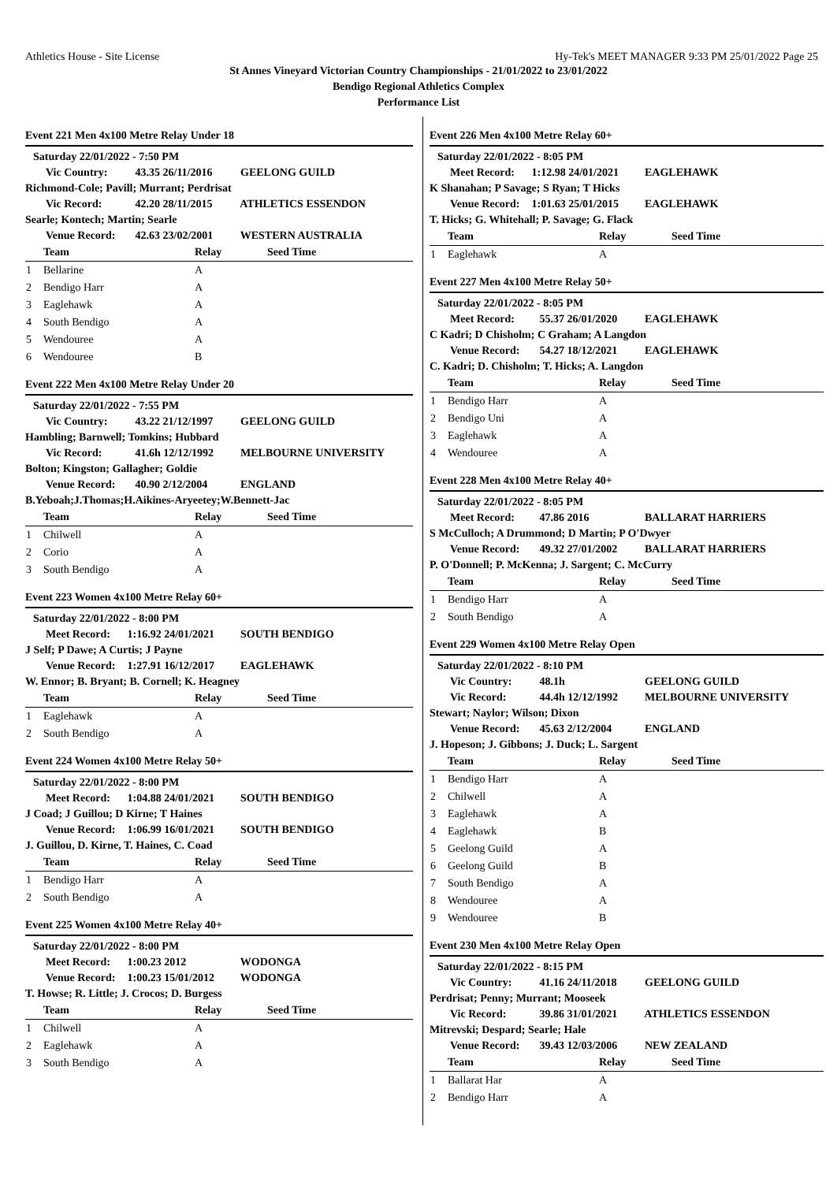Athletics House - Site License Hy-Tek's MEET MANAGER 9:33 PM 25/01/2022 Page 25
St Annes Vineyard Victorian Country Championships - 21/01/2022 to 23/01/2022
Bendigo Regional Athletics Complex
Performance List
Event 221 Men 4x100 Metre Relay Under 18
Saturday 22/01/2022 - 7:50 PM
Vic Country: 43.35 26/11/2016 GEELONG GUILD
Richmond-Cole; Pavill; Murrant; Perdrisat
Vic Record: 42.20 28/11/2015 ATHLETICS ESSENDON
Searle; Kontech; Martin; Searle
Venue Record: 42.63 23/02/2001 WESTERN AUSTRALIA
| | Team | Relay | Seed Time |
| --- | --- | --- | --- |
| 1 | Bellarine | A | |
| 2 | Bendigo Harr | A | |
| 3 | Eaglehawk | A | |
| 4 | South Bendigo | A | |
| 5 | Wendouree | A | |
| 6 | Wendouree | B | |
Event 222 Men 4x100 Metre Relay Under 20
Saturday 22/01/2022 - 7:55 PM
Vic Country: 43.22 21/12/1997 GEELONG GUILD
Hambling; Barnwell; Tomkins; Hubbard
Vic Record: 41.6h 12/12/1992 MELBOURNE UNIVERSITY
Bolton; Kingston; Gallagher; Goldie
Venue Record: 40.90 2/12/2004 ENGLAND
B.Yeboah;J.Thomas;H.Aikines-Aryeetey;W.Bennett-Jac
| | Team | Relay | Seed Time |
| --- | --- | --- | --- |
| 1 | Chilwell | A | |
| 2 | Corio | A | |
| 3 | South Bendigo | A | |
Event 223 Women 4x100 Metre Relay 60+
Saturday 22/01/2022 - 8:00 PM
Meet Record: 1:16.92 24/01/2021 SOUTH BENDIGO
J Self; P Dawe; A Curtis; J Payne
Venue Record: 1:27.91 16/12/2017 EAGLEHAWK
W. Ennor; B. Bryant; B. Cornell; K. Heagney
| | Team | Relay | Seed Time |
| --- | --- | --- | --- |
| 1 | Eaglehawk | A | |
| 2 | South Bendigo | A | |
Event 224 Women 4x100 Metre Relay 50+
Saturday 22/01/2022 - 8:00 PM
Meet Record: 1:04.88 24/01/2021 SOUTH BENDIGO
J Coad; J Guillou; D Kirne; T Haines
Venue Record: 1:06.99 16/01/2021 SOUTH BENDIGO
J. Guillou, D. Kirne, T. Haines, C. Coad
| | Team | Relay | Seed Time |
| --- | --- | --- | --- |
| 1 | Bendigo Harr | A | |
| 2 | South Bendigo | A | |
Event 225 Women 4x100 Metre Relay 40+
Saturday 22/01/2022 - 8:00 PM
Meet Record: 1:00.23 2012 WODONGA
Venue Record: 1:00.23 15/01/2012 WODONGA
T. Howse; R. Little; J. Crocos; D. Burgess
| | Team | Relay | Seed Time |
| --- | --- | --- | --- |
| 1 | Chilwell | A | |
| 2 | Eaglehawk | A | |
| 3 | South Bendigo | A | |
Event 226 Men 4x100 Metre Relay 60+
Saturday 22/01/2022 - 8:05 PM
Meet Record: 1:12.98 24/01/2021 EAGLEHAWK
K Shanahan; P Savage; S Ryan; T Hicks
Venue Record: 1:01.63 25/01/2015 EAGLEHAWK
T. Hicks; G. Whitehall; P. Savage; G. Flack
| | Team | Relay | Seed Time |
| --- | --- | --- | --- |
| 1 | Eaglehawk | A | |
Event 227 Men 4x100 Metre Relay 50+
Saturday 22/01/2022 - 8:05 PM
Meet Record: 55.37 26/01/2020 EAGLEHAWK
C Kadri; D Chisholm; C Graham; A Langdon
Venue Record: 54.27 18/12/2021 EAGLEHAWK
C. Kadri; D. Chisholm; T. Hicks; A. Langdon
| | Team | Relay | Seed Time |
| --- | --- | --- | --- |
| 1 | Bendigo Harr | A | |
| 2 | Bendigo Uni | A | |
| 3 | Eaglehawk | A | |
| 4 | Wendouree | A | |
Event 228 Men 4x100 Metre Relay 40+
Saturday 22/01/2022 - 8:05 PM
Meet Record: 47.86 2016 BALLARAT HARRIERS
S McCulloch; A Drummond; D Martin; P O'Dwyer
Venue Record: 49.32 27/01/2002 BALLARAT HARRIERS
P. O'Donnell; P. McKenna; J. Sargent; C. McCurry
| | Team | Relay | Seed Time |
| --- | --- | --- | --- |
| 1 | Bendigo Harr | A | |
| 2 | South Bendigo | A | |
Event 229 Women 4x100 Metre Relay Open
Saturday 22/01/2022 - 8:10 PM
Vic Country: 48.1h GEELONG GUILD
Vic Record: 44.4h 12/12/1992 MELBOURNE UNIVERSITY
Stewart; Naylor; Wilson; Dixon
Venue Record: 45.63 2/12/2004 ENGLAND
J. Hopeson; J. Gibbons; J. Duck; L. Sargent
| | Team | Relay | Seed Time |
| --- | --- | --- | --- |
| 1 | Bendigo Harr | A | |
| 2 | Chilwell | A | |
| 3 | Eaglehawk | A | |
| 4 | Eaglehawk | B | |
| 5 | Geelong Guild | A | |
| 6 | Geelong Guild | B | |
| 7 | South Bendigo | A | |
| 8 | Wendouree | A | |
| 9 | Wendouree | B | |
Event 230 Men 4x100 Metre Relay Open
Saturday 22/01/2022 - 8:15 PM
Vic Country: 41.16 24/11/2018 GEELONG GUILD
Perdrisat; Penny; Murrant; Mooseek
Vic Record: 39.86 31/01/2021 ATHLETICS ESSENDON
Mitrevski; Despard; Searle; Hale
Venue Record: 39.43 12/03/2006 NEW ZEALAND
| | Team | Relay | Seed Time |
| --- | --- | --- | --- |
| 1 | Ballarat Har | A | |
| 2 | Bendigo Harr | A | |